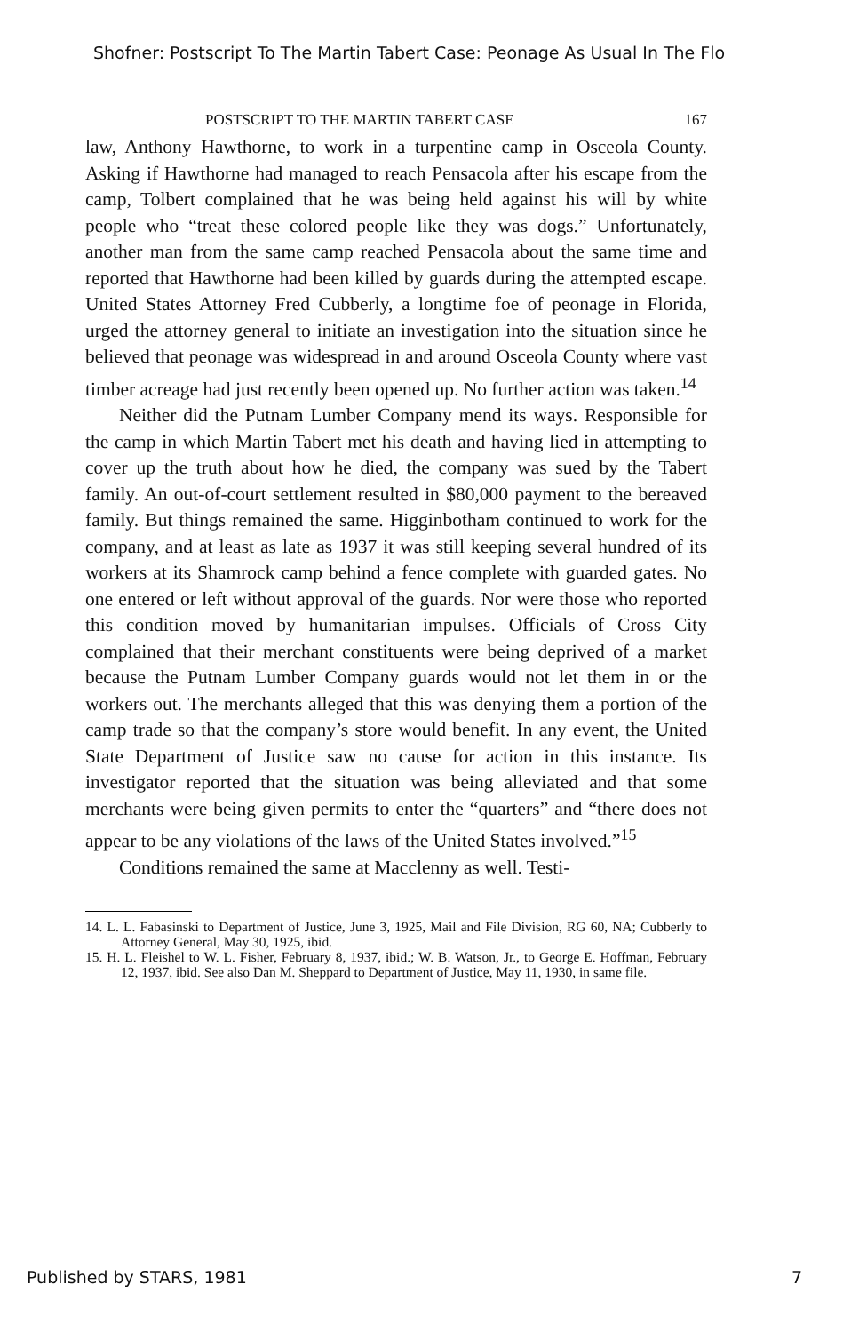Shofner: Postscript To The Martin Tabert Case: Peonage As Usual In The Flo
POSTSCRIPT TO THE MARTIN TABERT CASE 167
law, Anthony Hawthorne, to work in a turpentine camp in Osceola County. Asking if Hawthorne had managed to reach Pensacola after his escape from the camp, Tolbert complained that he was being held against his will by white people who “treat these colored people like they was dogs.” Unfortunately, another man from the same camp reached Pensacola about the same time and reported that Hawthorne had been killed by guards during the attempted escape. United States Attorney Fred Cubberly, a longtime foe of peonage in Florida, urged the attorney general to initiate an investigation into the situation since he believed that peonage was widespread in and around Osceola County where vast timber acreage had just recently been opened up. No further action was taken.<sup>14</sup>
Neither did the Putnam Lumber Company mend its ways. Responsible for the camp in which Martin Tabert met his death and having lied in attempting to cover up the truth about how he died, the company was sued by the Tabert family. An out-of-court settlement resulted in $80,000 payment to the bereaved family. But things remained the same. Higginbotham continued to work for the company, and at least as late as 1937 it was still keeping several hundred of its workers at its Shamrock camp behind a fence complete with guarded gates. No one entered or left without approval of the guards. Nor were those who reported this condition moved by humanitarian impulses. Officials of Cross City complained that their merchant constituents were being deprived of a market because the Putnam Lumber Company guards would not let them in or the workers out. The merchants alleged that this was denying them a portion of the camp trade so that the company’s store would benefit. In any event, the United State Department of Justice saw no cause for action in this instance. Its investigator reported that the situation was being alleviated and that some merchants were being given permits to enter the “quarters” and “there does not appear to be any violations of the laws of the United States involved.”<sup>15</sup>
Conditions remained the same at Macclenny as well. Testi-
14. L. L. Fabasinski to Department of Justice, June 3, 1925, Mail and File Division, RG 60, NA; Cubberly to Attorney General, May 30, 1925, ibid.
15. H. L. Fleishel to W. L. Fisher, February 8, 1937, ibid.; W. B. Watson, Jr., to George E. Hoffman, February 12, 1937, ibid. See also Dan M. Sheppard to Department of Justice, May 11, 1930, in same file.
Published by STARS, 1981 7